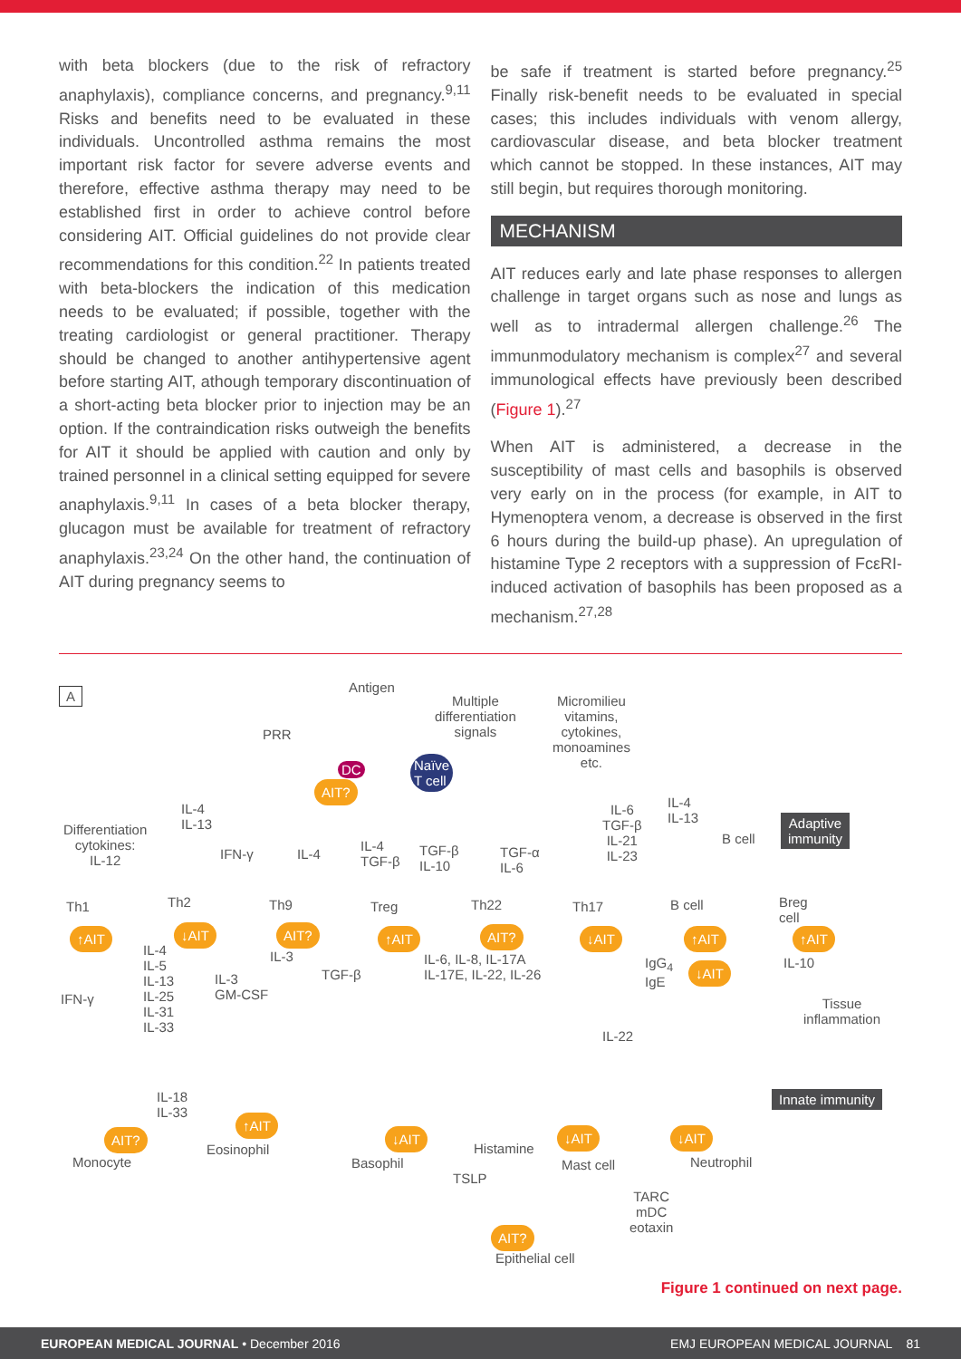with beta blockers (due to the risk of refractory anaphylaxis), compliance concerns, and pregnancy.<sup>9,11</sup> Risks and benefits need to be evaluated in these individuals. Uncontrolled asthma remains the most important risk factor for severe adverse events and therefore, effective asthma therapy may need to be established first in order to achieve control before considering AIT. Official guidelines do not provide clear recommendations for this condition.<sup>22</sup> In patients treated with beta-blockers the indication of this medication needs to be evaluated; if possible, together with the treating cardiologist or general practitioner. Therapy should be changed to another antihypertensive agent before starting AIT, athough temporary discontinuation of a short-acting beta blocker prior to injection may be an option. If the contraindication risks outweigh the benefits for AIT it should be applied with caution and only by trained personnel in a clinical setting equipped for severe anaphylaxis.<sup>9,11</sup> In cases of a beta blocker therapy, glucagon must be available for treatment of refractory anaphylaxis.<sup>23,24</sup> On the other hand, the continuation of AIT during pregnancy seems to
be safe if treatment is started before pregnancy.<sup>25</sup> Finally risk-benefit needs to be evaluated in special cases; this includes individuals with venom allergy, cardiovascular disease, and beta blocker treatment which cannot be stopped. In these instances, AIT may still begin, but requires thorough monitoring.
MECHANISM
AIT reduces early and late phase responses to allergen challenge in target organs such as nose and lungs as well as to intradermal allergen challenge.<sup>26</sup> The immunmodulatory mechanism is complex<sup>27</sup> and several immunological effects have previously been described (Figure 1).<sup>27</sup>
When AIT is administered, a decrease in the susceptibility of mast cells and basophils is observed very early on in the process (for example, in AIT to Hymenoptera venom, a decrease is observed in the first 6 hours during the build-up phase). An upregulation of histamine Type 2 receptors with a suppression of FcεRI-induced activation of basophils has been proposed as a mechanism.<sup>27,28</sup>
A Antigen
PRR
Multiple
differentiation
signals
Micromilieu
vitamins,
cytokines,
monoamines
etc. DC Naïve
T cell
AIT?
Differentiation
cytokines:
IL-12
IL-4
IL-13
IFN-γ IL-4
IL-4
TGF-β
TGF-β
IL-10
TGF-α
IL-6
IL-6
TGF-β
IL-21
IL-23
IL-4
IL-13
B cell
Adaptive
immunity
Th1 Th2 Th9 Treg Th22 Th17 B cell Breg
cell
↑AIT ↓AIT AIT? ↑AIT AIT? ↓AIT ↑AIT ↑AIT
↓AIT
IL-4
IL-5
IL-13
IL-25
IL-31
IL-33
IL-3
IL-3
GM-CSF
TGF-β
IL-6, IL-8, IL-17A
IL-17E, IL-22, IL-26
IgG<sub>4</sub>
IgE
IL-10
IFN-γ Tissue
inflammation
IL-22
IL-18
IL-33
Innate immunity
AIT?
↑AIT
↓AIT ↓AIT ↓AIT
Monocyte
Eosinophil
Basophil
Histamine
Mast cell Neutrophil
TSLP
TARC
mDC
eotaxin AIT?
Epithelial cell
Figure 1 continued on next page.
EUROPEAN MEDICAL JOURNAL • December 2016 EMJ EUROPEAN MEDICAL JOURNAL 81